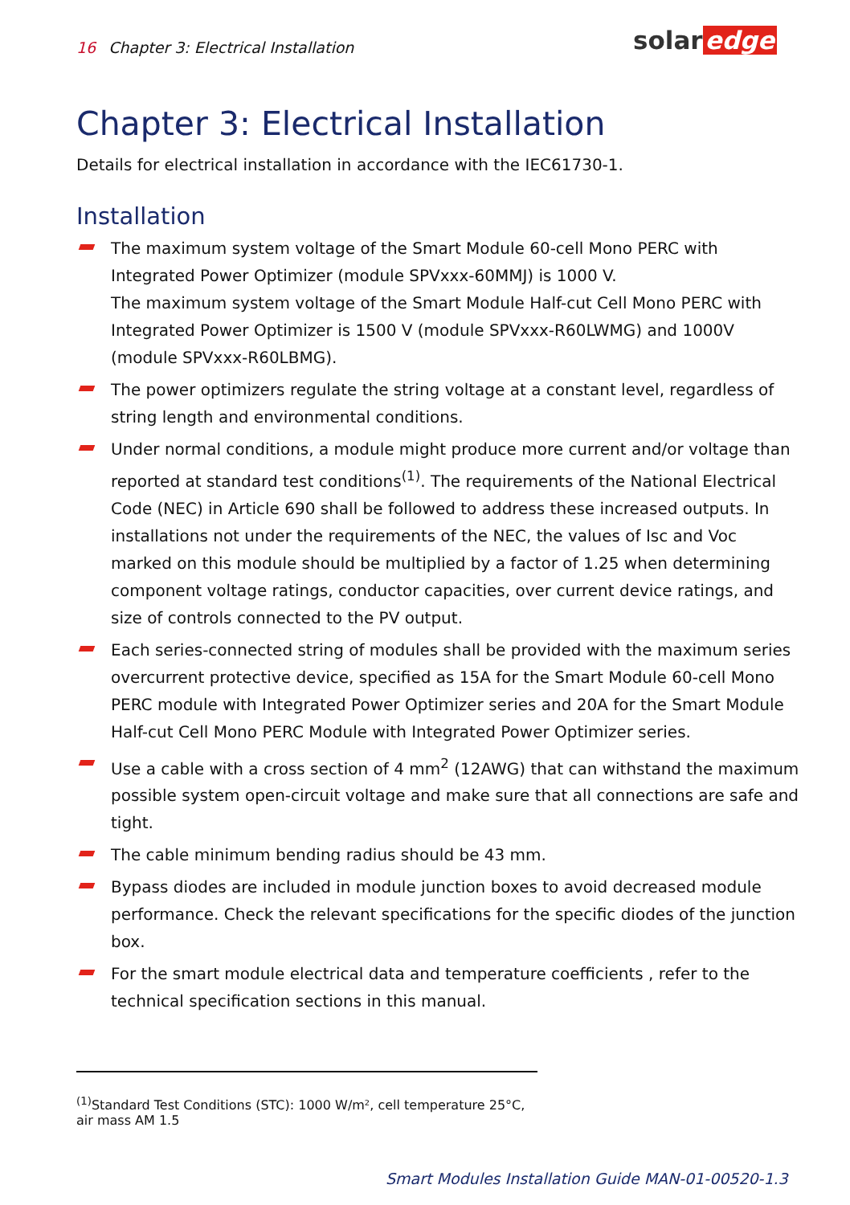16 Chapter 3: Electrical Installation
solar edge
Chapter 3: Electrical Installation
Details for electrical installation in accordance with the IEC61730-1.
Installation
The maximum system voltage of the Smart Module 60-cell Mono PERC with Integrated Power Optimizer (module SPVxxx-60MMJ) is 1000 V.
The maximum system voltage of the Smart Module Half-cut Cell Mono PERC with Integrated Power Optimizer is 1500 V (module SPVxxx-R60LWMG) and 1000V (module SPVxxx-R60LBMG).
The power optimizers regulate the string voltage at a constant level, regardless of string length and environmental conditions.
Under normal conditions, a module might produce more current and/or voltage than reported at standard test conditions<sup>(1)</sup>. The requirements of the National Electrical Code (NEC) in Article 690 shall be followed to address these increased outputs. In installations not under the requirements of the NEC, the values of Isc and Voc marked on this module should be multiplied by a factor of 1.25 when determining component voltage ratings, conductor capacities, over current device ratings, and size of controls connected to the PV output.
Each series-connected string of modules shall be provided with the maximum series overcurrent protective device, specified as 15A for the Smart Module 60-cell Mono PERC module with Integrated Power Optimizer series and 20A for the Smart Module Half-cut Cell Mono PERC Module with Integrated Power Optimizer series.
Use a cable with a cross section of 4 mm<sup>2</sup> (12AWG) that can withstand the maximum possible system open-circuit voltage and make sure that all connections are safe and tight.
The cable minimum bending radius should be 43 mm.
Bypass diodes are included in module junction boxes to avoid decreased module performance. Check the relevant specifications for the specific diodes of the junction box.
For the smart module electrical data and temperature coefficients , refer to the technical specification sections in this manual.
<sup>(1)</sup> Standard Test Conditions (STC): 1000 W/m², cell temperature 25°C, air mass AM 1.5
Smart Modules Installation Guide MAN-01-00520-1.3